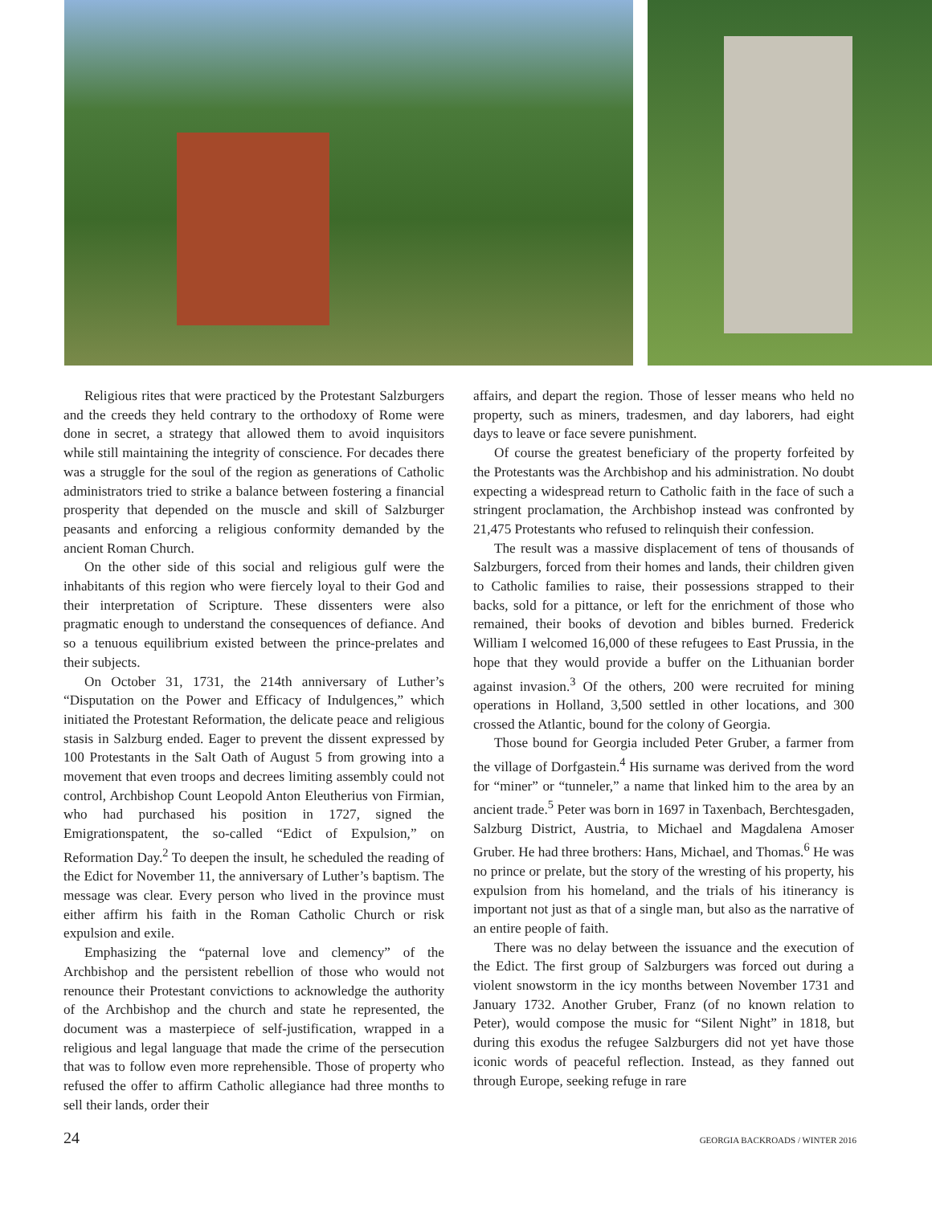Religious rites that were practiced by the Protestant Salzburgers and the creeds they held contrary to the orthodoxy of Rome were done in secret, a strategy that allowed them to avoid inquisitors while still maintaining the integrity of conscience. For decades there was a struggle for the soul of the region as generations of Catholic administrators tried to strike a balance between fostering a financial prosperity that depended on the muscle and skill of Salzburger peasants and enforcing a religious conformity demanded by the ancient Roman Church.
On the other side of this social and religious gulf were the inhabitants of this region who were fiercely loyal to their God and their interpretation of Scripture. These dissenters were also pragmatic enough to understand the consequences of defiance. And so a tenuous equilibrium existed between the prince-prelates and their subjects.
On October 31, 1731, the 214th anniversary of Luther’s “Disputation on the Power and Efficacy of Indulgences,” which initiated the Protestant Reformation, the delicate peace and religious stasis in Salzburg ended. Eager to prevent the dissent expressed by 100 Protestants in the Salt Oath of August 5 from growing into a movement that even troops and decrees limiting assembly could not control, Archbishop Count Leopold Anton Eleutherius von Firmian, who had purchased his position in 1727, signed the Emigrationspatent, the so-called “Edict of Expulsion,” on Reformation Day.<sup>2</sup> To deepen the insult, he scheduled the reading of the Edict for November 11, the anniversary of Luther’s baptism. The message was clear. Every person who lived in the province must either affirm his faith in the Roman Catholic Church or risk expulsion and exile.
Emphasizing the “paternal love and clemency” of the Archbishop and the persistent rebellion of those who would not renounce their Protestant convictions to acknowledge the authority of the Archbishop and the church and state he represented, the document was a masterpiece of self-justification, wrapped in a religious and legal language that made the crime of the persecution that was to follow even more reprehensible. Those of property who refused the offer to affirm Catholic allegiance had three months to sell their lands, order their
affairs, and depart the region. Those of lesser means who held no property, such as miners, tradesmen, and day laborers, had eight days to leave or face severe punishment.
Of course the greatest beneficiary of the property forfeited by the Protestants was the Archbishop and his administration. No doubt expecting a widespread return to Catholic faith in the face of such a stringent proclamation, the Archbishop instead was confronted by 21,475 Protestants who refused to relinquish their confession.
The result was a massive displacement of tens of thousands of Salzburgers, forced from their homes and lands, their children given to Catholic families to raise, their possessions strapped to their backs, sold for a pittance, or left for the enrichment of those who remained, their books of devotion and bibles burned. Frederick William I welcomed 16,000 of these refugees to East Prussia, in the hope that they would provide a buffer on the Lithuanian border against invasion.<sup>3</sup> Of the others, 200 were recruited for mining operations in Holland, 3,500 settled in other locations, and 300 crossed the Atlantic, bound for the colony of Georgia.
Those bound for Georgia included Peter Gruber, a farmer from the village of Dorfgastein.<sup>4</sup> His surname was derived from the word for “miner” or “tunneler,” a name that linked him to the area by an ancient trade.<sup>5</sup> Peter was born in 1697 in Taxenbach, Berchtesgaden, Salzburg District, Austria, to Michael and Magdalena Amoser Gruber. He had three brothers: Hans, Michael, and Thomas.<sup>6</sup> He was no prince or prelate, but the story of the wresting of his property, his expulsion from his homeland, and the trials of his itinerancy is important not just as that of a single man, but also as the narrative of an entire people of faith.
There was no delay between the issuance and the execution of the Edict. The first group of Salzburgers was forced out during a violent snowstorm in the icy months between November 1731 and January 1732. Another Gruber, Franz (of no known relation to Peter), would compose the music for “Silent Night” in 1818, but during this exodus the refugee Salzburgers did not yet have those iconic words of peaceful reflection. Instead, as they fanned out through Europe, seeking refuge in rare
24 GEORGIA BACKROADS / WINTER 2016